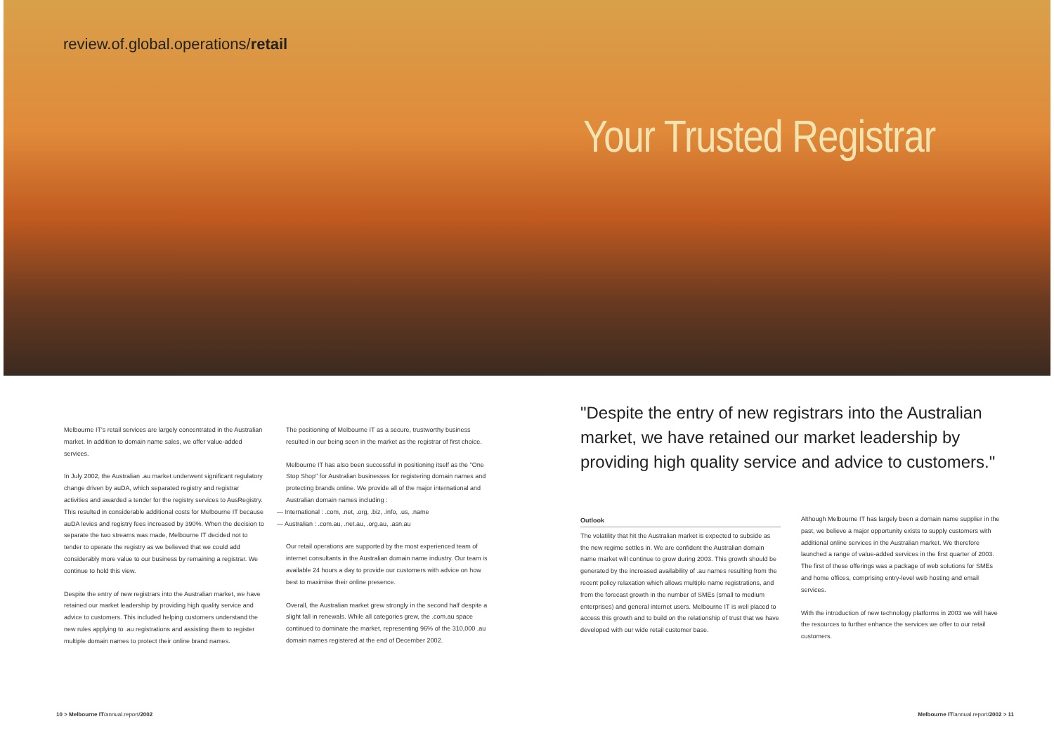review.of.global.operations/retail
Your Trusted Registrar
Melbourne IT's retail services are largely concentrated in the Australian market. In addition to domain name sales, we offer value-added services.
In July 2002, the Australian .au market underwent significant regulatory change driven by auDA, which separated registry and registrar activities and awarded a tender for the registry services to AusRegistry. This resulted in considerable additional costs for Melbourne IT because auDA levies and registry fees increased by 390%. When the decision to separate the two streams was made, Melbourne IT decided not to tender to operate the registry as we believed that we could add considerably more value to our business by remaining a registrar. We continue to hold this view.
Despite the entry of new registrars into the Australian market, we have retained our market leadership by providing high quality service and advice to customers. This included helping customers understand the new rules applying to .au registrations and assisting them to register multiple domain names to protect their online brand names.
The positioning of Melbourne IT as a secure, trustworthy business resulted in our being seen in the market as the registrar of first choice.
Melbourne IT has also been successful in positioning itself as the "One Stop Shop" for Australian businesses for registering domain names and protecting brands online. We provide all of the major international and Australian domain names including :
— International : .com, .net, .org, .biz, .info, .us, .name
— Australian : .com.au, .net.au, .org.au, .asn.au
Our retail operations are supported by the most experienced team of internet consultants in the Australian domain name industry. Our team is available 24 hours a day to provide our customers with advice on how best to maximise their online presence.
Overall, the Australian market grew strongly in the second half despite a slight fall in renewals. While all categories grew, the .com.au space continued to dominate the market, representing 96% of the 310,000 .au domain names registered at the end of December 2002.
"Despite the entry of new registrars into the Australian market, we have retained our market leadership by providing high quality service and advice to customers."
Outlook
The volatility that hit the Australian market is expected to subside as the new regime settles in. We are confident the Australian domain name market will continue to grow during 2003. This growth should be generated by the increased availability of .au names resulting from the recent policy relaxation which allows multiple name registrations, and from the forecast growth in the number of SMEs (small to medium enterprises) and general internet users. Melbourne IT is well placed to access this growth and to build on the relationship of trust that we have developed with our wide retail customer base.
Although Melbourne IT has largely been a domain name supplier in the past, we believe a major opportunity exists to supply customers with additional online services in the Australian market. We therefore launched a range of value-added services in the first quarter of 2003. The first of these offerings was a package of web solutions for SMEs and home offices, comprising entry-level web hosting and email services.
With the introduction of new technology platforms in 2003 we will have the resources to further enhance the services we offer to our retail customers.
10 > Melbourne IT/annual.report/2002
Melbourne IT/annual.report/2002 > 11